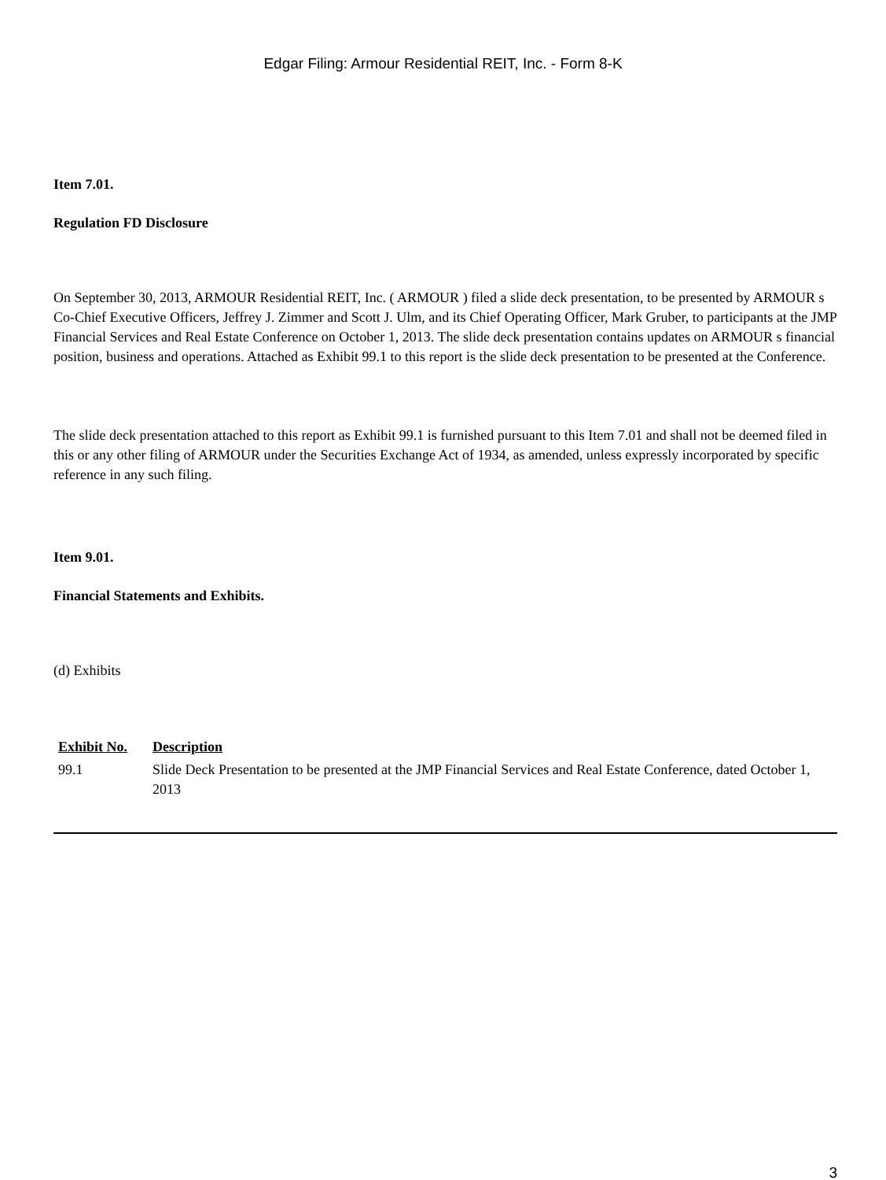Edgar Filing: Armour Residential REIT, Inc. - Form 8-K
Item 7.01.
Regulation FD Disclosure
On September 30, 2013, ARMOUR Residential REIT, Inc. ( ARMOUR ) filed a slide deck presentation, to be presented by ARMOUR s Co-Chief Executive Officers, Jeffrey J. Zimmer and Scott J. Ulm, and its Chief Operating Officer, Mark Gruber, to participants at the JMP Financial Services and Real Estate Conference on October 1, 2013. The slide deck presentation contains updates on ARMOUR s financial position, business and operations. Attached as Exhibit 99.1 to this report is the slide deck presentation to be presented at the Conference.
The slide deck presentation attached to this report as Exhibit 99.1 is furnished pursuant to this Item 7.01 and shall not be deemed filed in this or any other filing of ARMOUR under the Securities Exchange Act of 1934, as amended, unless expressly incorporated by specific reference in any such filing.
Item 9.01.
Financial Statements and Exhibits.
(d) Exhibits
| Exhibit No. | Description |
| --- | --- |
| 99.1 | Slide Deck Presentation to be presented at the JMP Financial Services and Real Estate Conference, dated October 1, 2013 |
3